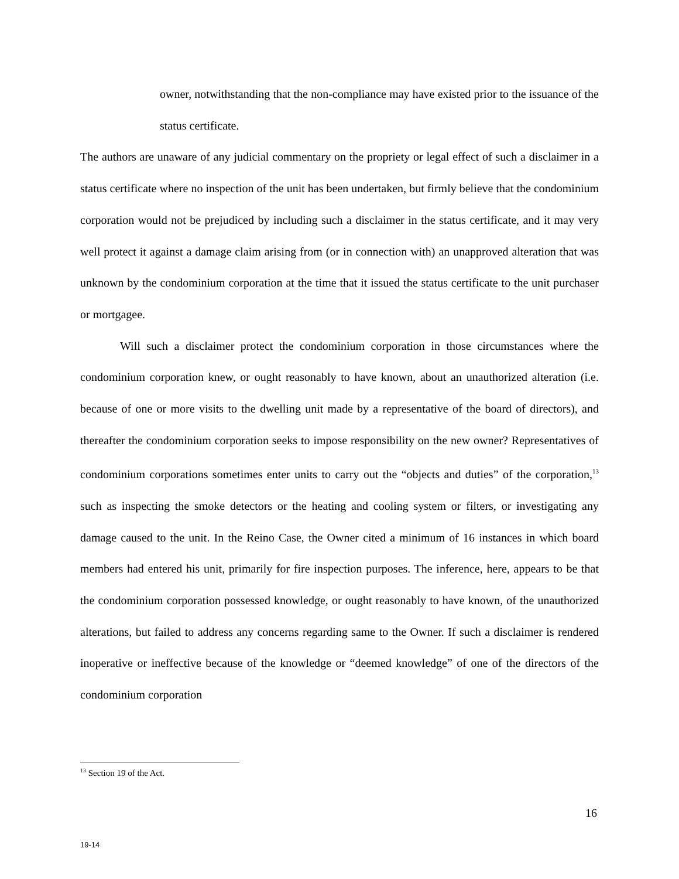owner, notwithstanding that the non-compliance may have existed prior to the issuance of the status certificate.
The authors are unaware of any judicial commentary on the propriety or legal effect of such a disclaimer in a status certificate where no inspection of the unit has been undertaken, but firmly believe that the condominium corporation would not be prejudiced by including such a disclaimer in the status certificate, and it may very well protect it against a damage claim arising from (or in connection with) an unapproved alteration that was unknown by the condominium corporation at the time that it issued the status certificate to the unit purchaser or mortgagee.
Will such a disclaimer protect the condominium corporation in those circumstances where the condominium corporation knew, or ought reasonably to have known, about an unauthorized alteration (i.e. because of one or more visits to the dwelling unit made by a representative of the board of directors), and thereafter the condominium corporation seeks to impose responsibility on the new owner? Representatives of condominium corporations sometimes enter units to carry out the “objects and duties” of the corporation,<sup>13</sup> such as inspecting the smoke detectors or the heating and cooling system or filters, or investigating any damage caused to the unit. In the Reino Case, the Owner cited a minimum of 16 instances in which board members had entered his unit, primarily for fire inspection purposes. The inference, here, appears to be that the condominium corporation possessed knowledge, or ought reasonably to have known, of the unauthorized alterations, but failed to address any concerns regarding same to the Owner. If such a disclaimer is rendered inoperative or ineffective because of the knowledge or “deemed knowledge” of one of the directors of the condominium corporation
<sup>13</sup> Section 19 of the Act.
16
19-14